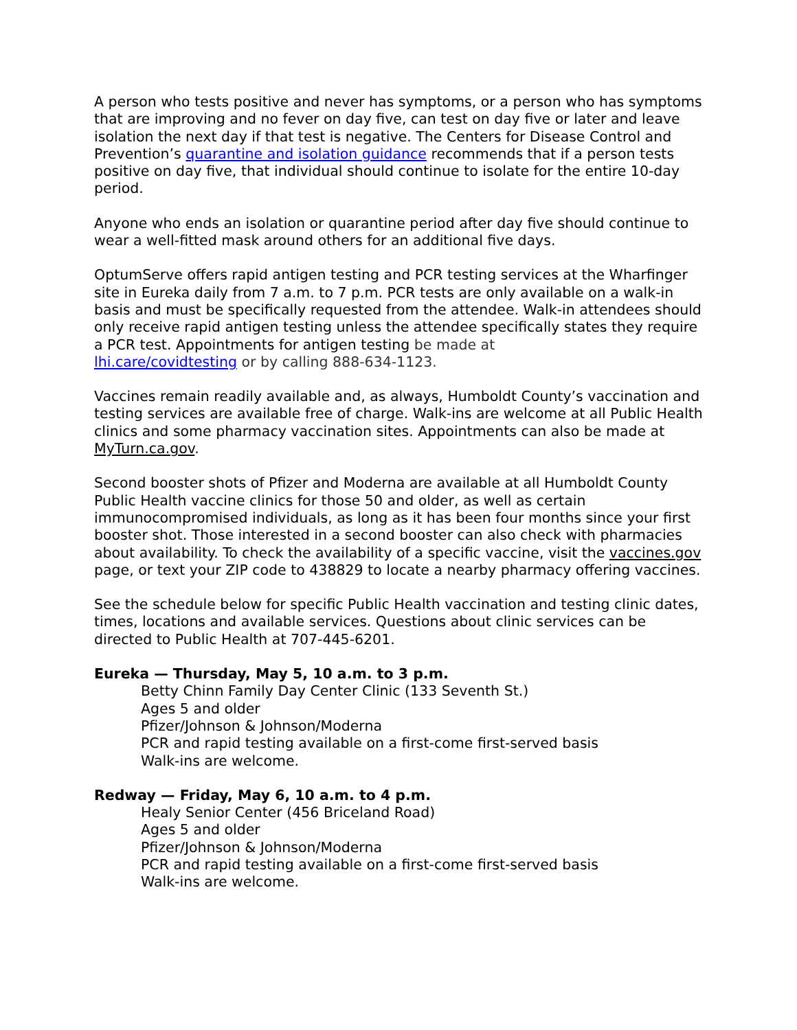A person who tests positive and never has symptoms, or a person who has symptoms that are improving and no fever on day five, can test on day five or later and leave isolation the next day if that test is negative. The Centers for Disease Control and Prevention’s quarantine and isolation guidance recommends that if a person tests positive on day five, that individual should continue to isolate for the entire 10-day period.
Anyone who ends an isolation or quarantine period after day five should continue to wear a well-fitted mask around others for an additional five days.
OptumServe offers rapid antigen testing and PCR testing services at the Wharfinger site in Eureka daily from 7 a.m. to 7 p.m. PCR tests are only available on a walk-in basis and must be specifically requested from the attendee. Walk-in attendees should only receive rapid antigen testing unless the attendee specifically states they require a PCR test. Appointments for antigen testing be made at
lhi.care/covidtesting or by calling 888-634-1123.
Vaccines remain readily available and, as always, Humboldt County’s vaccination and testing services are available free of charge. Walk-ins are welcome at all Public Health clinics and some pharmacy vaccination sites. Appointments can also be made at MyTurn.ca.gov.
Second booster shots of Pfizer and Moderna are available at all Humboldt County Public Health vaccine clinics for those 50 and older, as well as certain immunocompromised individuals, as long as it has been four months since your first booster shot. Those interested in a second booster can also check with pharmacies about availability. To check the availability of a specific vaccine, visit the vaccines.gov page, or text your ZIP code to 438829 to locate a nearby pharmacy offering vaccines.
See the schedule below for specific Public Health vaccination and testing clinic dates, times, locations and available services. Questions about clinic services can be directed to Public Health at 707-445-6201.
Eureka — Thursday, May 5, 10 a.m. to 3 p.m.
Betty Chinn Family Day Center Clinic (133 Seventh St.)
Ages 5 and older
Pfizer/Johnson & Johnson/Moderna
PCR and rapid testing available on a first-come first-served basis
Walk-ins are welcome.
Redway — Friday, May 6, 10 a.m. to 4 p.m.
Healy Senior Center (456 Briceland Road)
Ages 5 and older
Pfizer/Johnson & Johnson/Moderna
PCR and rapid testing available on a first-come first-served basis
Walk-ins are welcome.